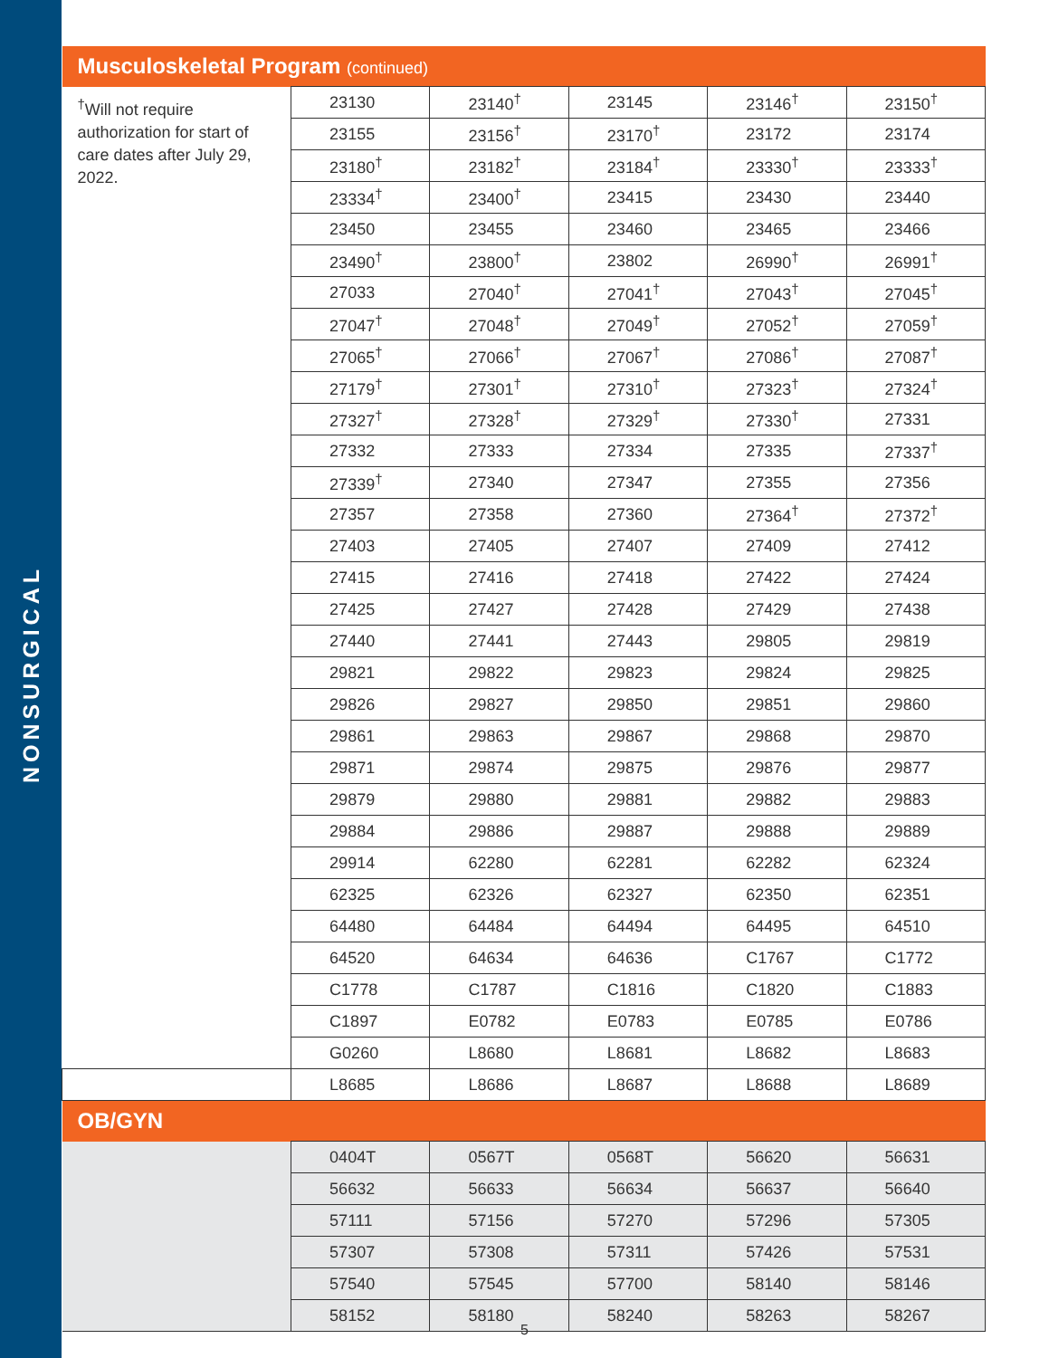NONSURGICAL
| Musculoskeletal Program (continued) | | | | | |
| --- | --- | --- | --- | --- | --- |
| <sup>†</sup> Will not require authorization for start of care dates after July 29, 2022. | 23130 | 23140<sup>†</sup> | 23145 | 23146<sup>†</sup> | 23150<sup>†</sup> |
| | 23155 | 23156<sup>†</sup> | 23170<sup>†</sup> | 23172 | 23174 |
| | 23180<sup>†</sup> | 23182<sup>†</sup> | 23184<sup>†</sup> | 23330<sup>†</sup> | 23333<sup>†</sup> |
| | 23334<sup>†</sup> | 23400<sup>†</sup> | 23415 | 23430 | 23440 |
| | 23450 | 23455 | 23460 | 23465 | 23466 |
| | 23490<sup>†</sup> | 23800<sup>†</sup> | 23802 | 26990<sup>†</sup> | 26991<sup>†</sup> |
| | 27033 | 27040<sup>†</sup> | 27041<sup>†</sup> | 27043<sup>†</sup> | 27045<sup>†</sup> |
| | 27047<sup>†</sup> | 27048<sup>†</sup> | 27049<sup>†</sup> | 27052<sup>†</sup> | 27059<sup>†</sup> |
| | 27065<sup>†</sup> | 27066<sup>†</sup> | 27067<sup>†</sup> | 27086<sup>†</sup> | 27087<sup>†</sup> |
| | 27179<sup>†</sup> | 27301<sup>†</sup> | 27310<sup>†</sup> | 27323<sup>†</sup> | 27324<sup>†</sup> |
| | 27327<sup>†</sup> | 27328<sup>†</sup> | 27329<sup>†</sup> | 27330<sup>†</sup> | 27331 |
| | 27332 | 27333 | 27334 | 27335 | 27337<sup>†</sup> |
| | 27339<sup>†</sup> | 27340 | 27347 | 27355 | 27356 |
| | 27357 | 27358 | 27360 | 27364<sup>†</sup> | 27372<sup>†</sup> |
| | 27403 | 27405 | 27407 | 27409 | 27412 |
| | 27415 | 27416 | 27418 | 27422 | 27424 |
| | 27425 | 27427 | 27428 | 27429 | 27438 |
| | 27440 | 27441 | 27443 | 29805 | 29819 |
| | 29821 | 29822 | 29823 | 29824 | 29825 |
| | 29826 | 29827 | 29850 | 29851 | 29860 |
| | 29861 | 29863 | 29867 | 29868 | 29870 |
| | 29871 | 29874 | 29875 | 29876 | 29877 |
| | 29879 | 29880 | 29881 | 29882 | 29883 |
| | 29884 | 29886 | 29887 | 29888 | 29889 |
| | 29914 | 62280 | 62281 | 62282 | 62324 |
| | 62325 | 62326 | 62327 | 62350 | 62351 |
| | 64480 | 64484 | 64494 | 64495 | 64510 |
| | 64520 | 64634 | 64636 | C1767 | C1772 |
| | C1778 | C1787 | C1816 | C1820 | C1883 |
| | C1897 | E0782 | E0783 | E0785 | E0786 |
| | G0260 | L8680 | L8681 | L8682 | L8683 |
| | L8685 | L8686 | L8687 | L8688 | L8689 |
| OB/GYN | | | | | |
| | 0404T | 0567T | 0568T | 56620 | 56631 |
| | 56632 | 56633 | 56634 | 56637 | 56640 |
| | 57111 | 57156 | 57270 | 57296 | 57305 |
| | 57307 | 57308 | 57311 | 57426 | 57531 |
| | 57540 | 57545 | 57700 | 58140 | 58146 |
| | 58152 | 58180 | 58240 | 58263 | 58267 |
5